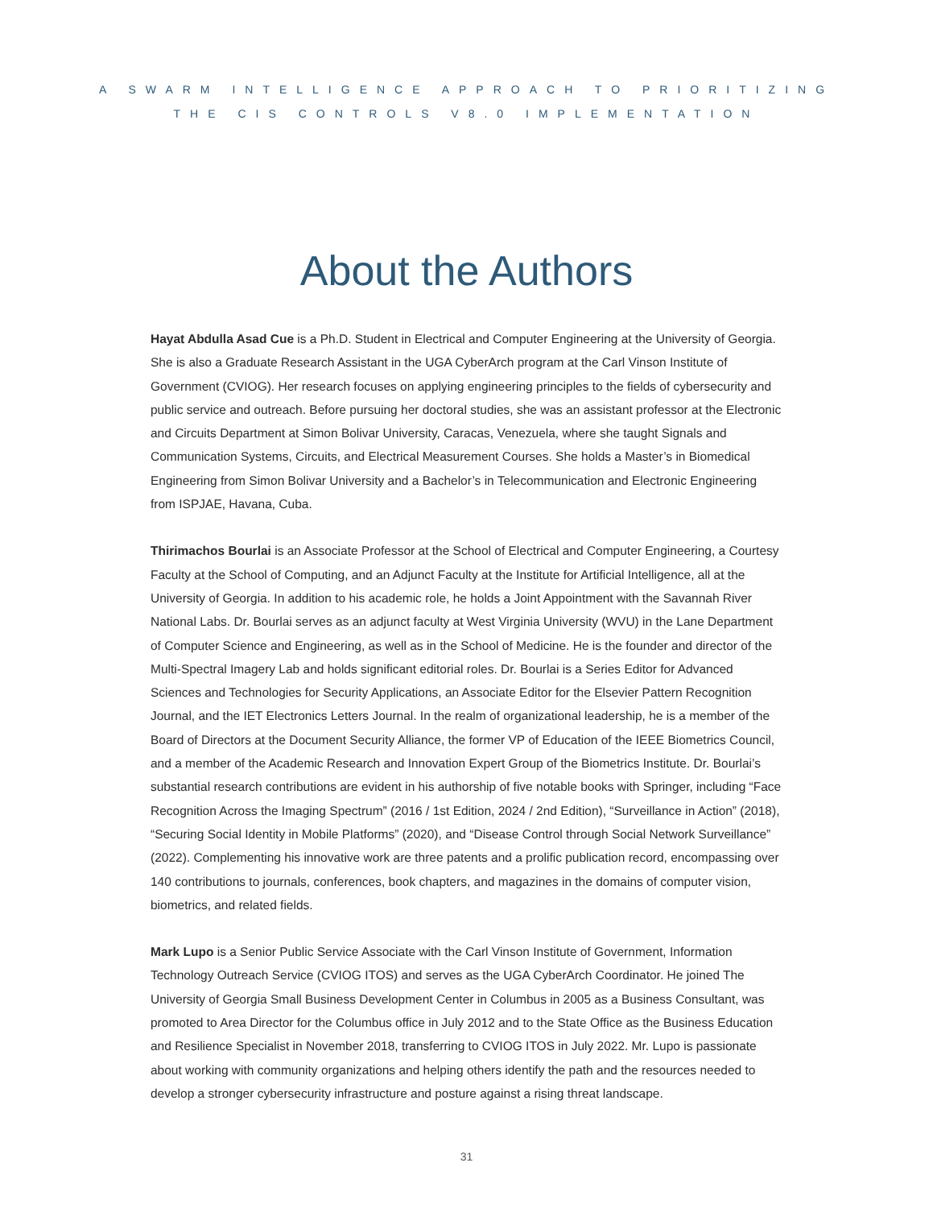A SWARM INTELLIGENCE APPROACH TO PRIORITIZING
THE CIS CONTROLS V8.0 IMPLEMENTATION
About the Authors
Hayat Abdulla Asad Cue is a Ph.D. Student in Electrical and Computer Engineering at the University of Georgia. She is also a Graduate Research Assistant in the UGA CyberArch program at the Carl Vinson Institute of Government (CVIOG). Her research focuses on applying engineering principles to the fields of cybersecurity and public service and outreach. Before pursuing her doctoral studies, she was an assistant professor at the Electronic and Circuits Department at Simon Bolivar University, Caracas, Venezuela, where she taught Signals and Communication Systems, Circuits, and Electrical Measurement Courses. She holds a Master’s in Biomedical Engineering from Simon Bolivar University and a Bachelor’s in Telecommunication and Electronic Engineering from ISPJAE, Havana, Cuba.
Thirimachos Bourlai is an Associate Professor at the School of Electrical and Computer Engineering, a Courtesy Faculty at the School of Computing, and an Adjunct Faculty at the Institute for Artificial Intelligence, all at the University of Georgia. In addition to his academic role, he holds a Joint Appointment with the Savannah River National Labs. Dr. Bourlai serves as an adjunct faculty at West Virginia University (WVU) in the Lane Department of Computer Science and Engineering, as well as in the School of Medicine. He is the founder and director of the Multi-Spectral Imagery Lab and holds significant editorial roles. Dr. Bourlai is a Series Editor for Advanced Sciences and Technologies for Security Applications, an Associate Editor for the Elsevier Pattern Recognition Journal, and the IET Electronics Letters Journal. In the realm of organizational leadership, he is a member of the Board of Directors at the Document Security Alliance, the former VP of Education of the IEEE Biometrics Council, and a member of the Academic Research and Innovation Expert Group of the Biometrics Institute. Dr. Bourlai’s substantial research contributions are evident in his authorship of five notable books with Springer, including “Face Recognition Across the Imaging Spectrum” (2016 / 1st Edition, 2024 / 2nd Edition), “Surveillance in Action” (2018), “Securing Social Identity in Mobile Platforms” (2020), and “Disease Control through Social Network Surveillance” (2022). Complementing his innovative work are three patents and a prolific publication record, encompassing over 140 contributions to journals, conferences, book chapters, and magazines in the domains of computer vision, biometrics, and related fields.
Mark Lupo is a Senior Public Service Associate with the Carl Vinson Institute of Government, Information Technology Outreach Service (CVIOG ITOS) and serves as the UGA CyberArch Coordinator. He joined The University of Georgia Small Business Development Center in Columbus in 2005 as a Business Consultant, was promoted to Area Director for the Columbus office in July 2012 and to the State Office as the Business Education and Resilience Specialist in November 2018, transferring to CVIOG ITOS in July 2022. Mr. Lupo is passionate about working with community organizations and helping others identify the path and the resources needed to develop a stronger cybersecurity infrastructure and posture against a rising threat landscape.
31